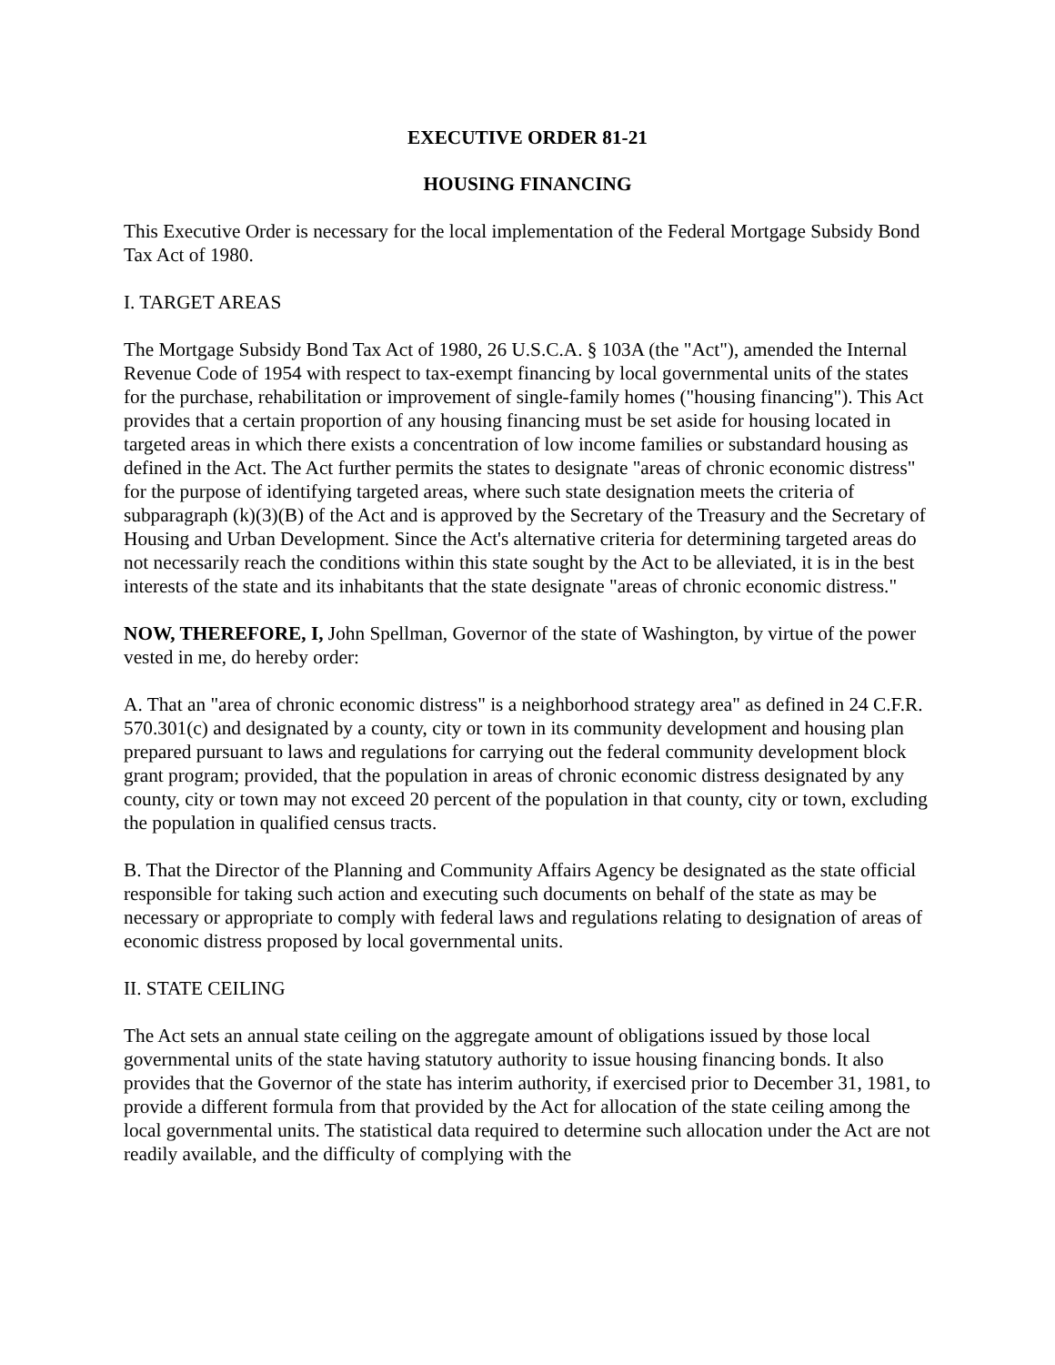EXECUTIVE ORDER 81-21
HOUSING FINANCING
This Executive Order is necessary for the local implementation of the Federal Mortgage Subsidy Bond Tax Act of 1980.
I. TARGET AREAS
The Mortgage Subsidy Bond Tax Act of 1980, 26 U.S.C.A. § 103A (the "Act"), amended the Internal Revenue Code of 1954 with respect to tax-exempt financing by local governmental units of the states for the purchase, rehabilitation or improvement of single-family homes ("housing financing"). This Act provides that a certain proportion of any housing financing must be set aside for housing located in targeted areas in which there exists a concentration of low income families or substandard housing as defined in the Act. The Act further permits the states to designate "areas of chronic economic distress" for the purpose of identifying targeted areas, where such state designation meets the criteria of subparagraph (k)(3)(B) of the Act and is approved by the Secretary of the Treasury and the Secretary of Housing and Urban Development. Since the Act's alternative criteria for determining targeted areas do not necessarily reach the conditions within this state sought by the Act to be alleviated, it is in the best interests of the state and its inhabitants that the state designate "areas of chronic economic distress."
NOW, THEREFORE, I, John Spellman, Governor of the state of Washington, by virtue of the power vested in me, do hereby order:
A. That an "area of chronic economic distress" is a neighborhood strategy area" as defined in 24 C.F.R. 570.301(c) and designated by a county, city or town in its community development and housing plan prepared pursuant to laws and regulations for carrying out the federal community development block grant program; provided, that the population in areas of chronic economic distress designated by any county, city or town may not exceed 20 percent of the population in that county, city or town, excluding the population in qualified census tracts.
B. That the Director of the Planning and Community Affairs Agency be designated as the state official responsible for taking such action and executing such documents on behalf of the state as may be necessary or appropriate to comply with federal laws and regulations relating to designation of areas of economic distress proposed by local governmental units.
II. STATE CEILING
The Act sets an annual state ceiling on the aggregate amount of obligations issued by those local governmental units of the state having statutory authority to issue housing financing bonds. It also provides that the Governor of the state has interim authority, if exercised prior to December 31, 1981, to provide a different formula from that provided by the Act for allocation of the state ceiling among the local governmental units. The statistical data required to determine such allocation under the Act are not readily available, and the difficulty of complying with the